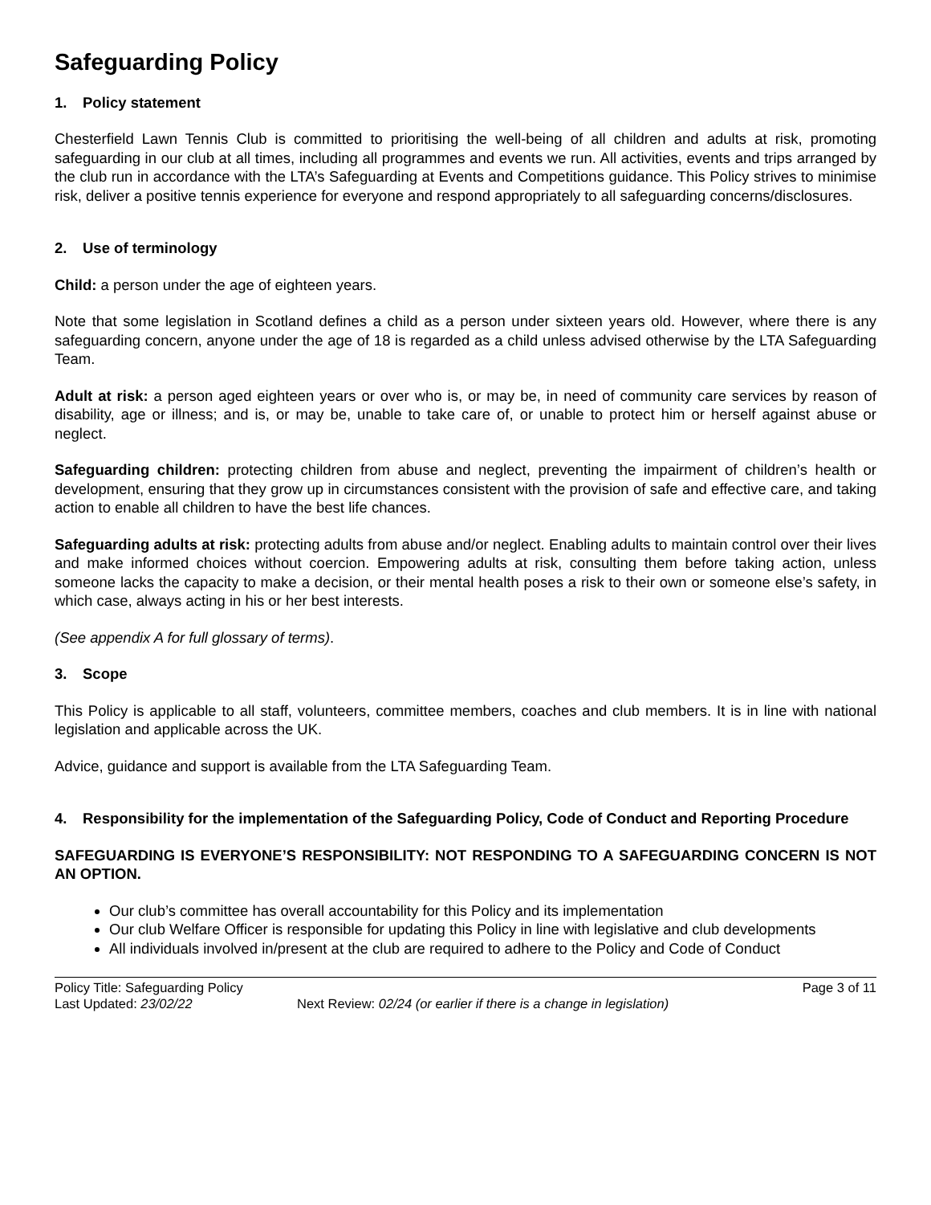Safeguarding Policy
1. Policy statement
Chesterfield Lawn Tennis Club is committed to prioritising the well-being of all children and adults at risk, promoting safeguarding in our club at all times, including all programmes and events we run. All activities, events and trips arranged by the club run in accordance with the LTA’s Safeguarding at Events and Competitions guidance. This Policy strives to minimise risk, deliver a positive tennis experience for everyone and respond appropriately to all safeguarding concerns/disclosures.
2. Use of terminology
Child: a person under the age of eighteen years.
Note that some legislation in Scotland defines a child as a person under sixteen years old. However, where there is any safeguarding concern, anyone under the age of 18 is regarded as a child unless advised otherwise by the LTA Safeguarding Team.
Adult at risk: a person aged eighteen years or over who is, or may be, in need of community care services by reason of disability, age or illness; and is, or may be, unable to take care of, or unable to protect him or herself against abuse or neglect.
Safeguarding children: protecting children from abuse and neglect, preventing the impairment of children’s health or development, ensuring that they grow up in circumstances consistent with the provision of safe and effective care, and taking action to enable all children to have the best life chances.
Safeguarding adults at risk: protecting adults from abuse and/or neglect. Enabling adults to maintain control over their lives and make informed choices without coercion. Empowering adults at risk, consulting them before taking action, unless someone lacks the capacity to make a decision, or their mental health poses a risk to their own or someone else’s safety, in which case, always acting in his or her best interests.
(See appendix A for full glossary of terms).
3. Scope
This Policy is applicable to all staff, volunteers, committee members, coaches and club members. It is in line with national legislation and applicable across the UK.
Advice, guidance and support is available from the LTA Safeguarding Team.
4. Responsibility for the implementation of the Safeguarding Policy, Code of Conduct and Reporting Procedure
SAFEGUARDING IS EVERYONE’S RESPONSIBILITY: NOT RESPONDING TO A SAFEGUARDING CONCERN IS NOT AN OPTION.
Our club’s committee has overall accountability for this Policy and its implementation
Our club Welfare Officer is responsible for updating this Policy in line with legislative and club developments
All individuals involved in/present at the club are required to adhere to the Policy and Code of Conduct
Policy Title: Safeguarding Policy Page 3 of 11
Last Updated: 23/02/22 Next Review: 02/24 (or earlier if there is a change in legislation)